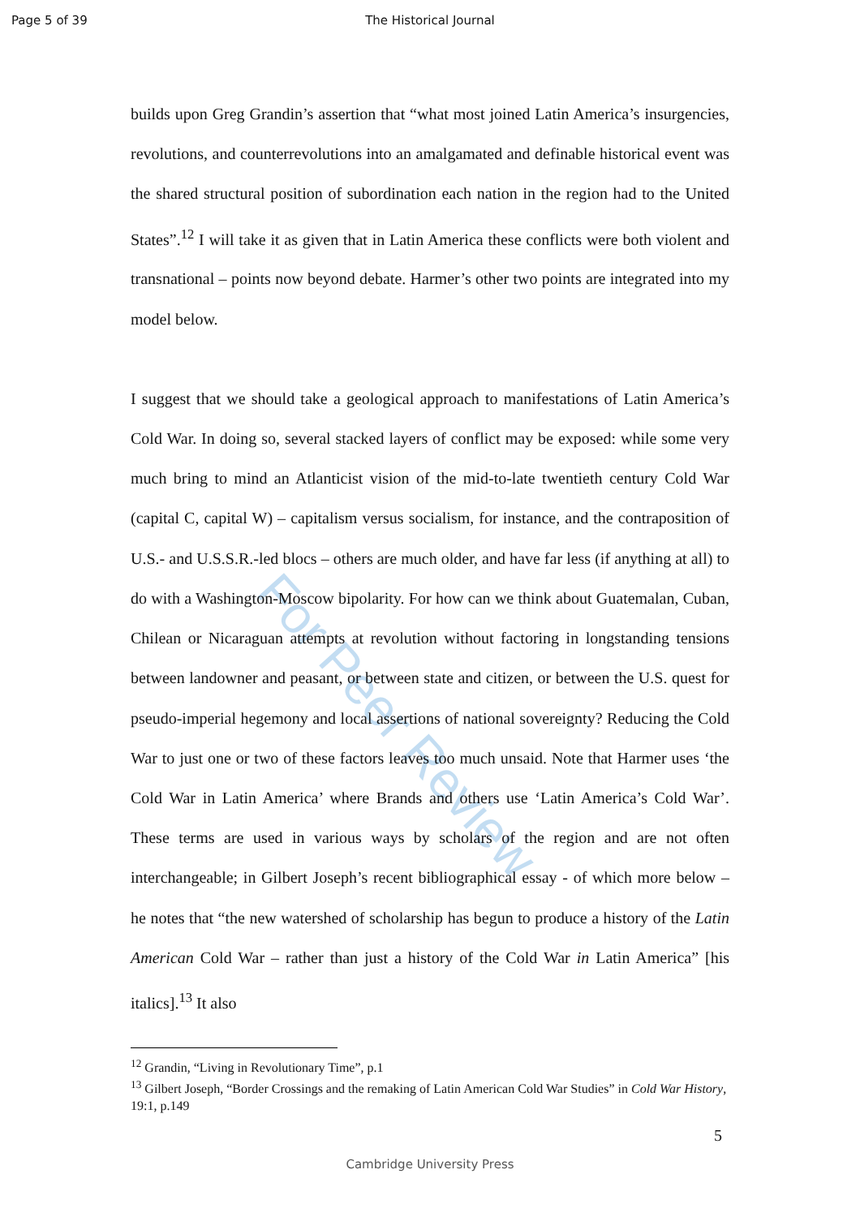Page 5 of 39 The Historical Journal
For Peer Review
builds upon Greg Grandin’s assertion that “what most joined Latin America’s insurgencies, revolutions, and counterrevolutions into an amalgamated and definable historical event was the shared structural position of subordination each nation in the region had to the United States”.<sup>12</sup> I will take it as given that in Latin America these conflicts were both violent and transnational – points now beyond debate. Harmer’s other two points are integrated into my model below.
I suggest that we should take a geological approach to manifestations of Latin America’s Cold War. In doing so, several stacked layers of conflict may be exposed: while some very much bring to mind an Atlanticist vision of the mid-to-late twentieth century Cold War (capital C, capital W) – capitalism versus socialism, for instance, and the contraposition of U.S.- and U.S.S.R.-led blocs – others are much older, and have far less (if anything at all) to do with a Washington-Moscow bipolarity. For how can we think about Guatemalan, Cuban, Chilean or Nicaraguan attempts at revolution without factoring in longstanding tensions between landowner and peasant, or between state and citizen, or between the U.S. quest for pseudo-imperial hegemony and local assertions of national sovereignty? Reducing the Cold War to just one or two of these factors leaves too much unsaid. Note that Harmer uses ‘the Cold War in Latin America’ where Brands and others use ‘Latin America’s Cold War’. These terms are used in various ways by scholars of the region and are not often interchangeable; in Gilbert Joseph’s recent bibliographical essay - of which more below – he notes that “the new watershed of scholarship has begun to produce a history of the Latin American Cold War – rather than just a history of the Cold War in Latin America” [his italics].<sup>13</sup> It also
<sup>12</sup> Grandin, “Living in Revolutionary Time”, p.1
<sup>13</sup> Gilbert Joseph, “Border Crossings and the remaking of Latin American Cold War Studies” in Cold War History, 19:1, p.149
5
Cambridge University Press